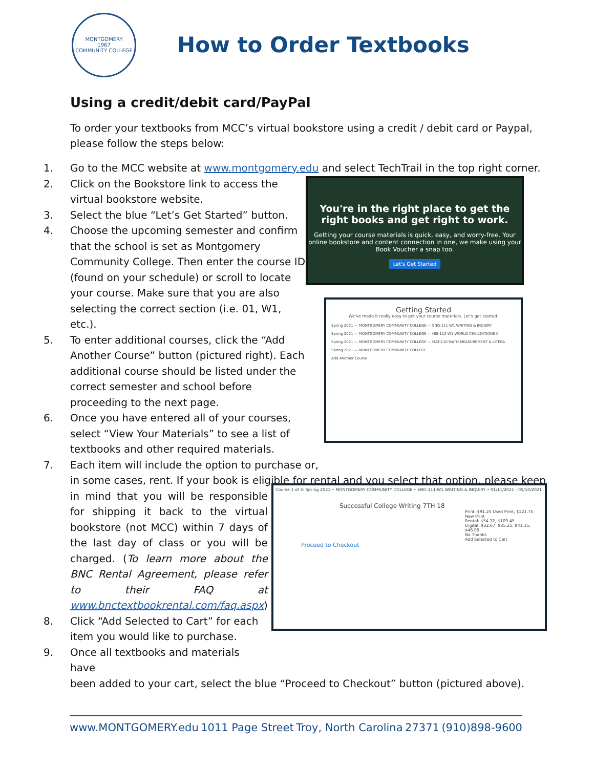MONTGOMERY
1967
COMMUNITY COLLEGE
How to Order Textbooks
Using a credit/debit card/PayPal
To order your textbooks from MCC’s virtual bookstore using a credit / debit card or Paypal, please follow the steps below:
1. Go to the MCC website at www.montgomery.edu and select TechTrail in the top right corner.
2. Click on the Bookstore link to access the virtual bookstore website.
3. Select the blue “Let’s Get Started” button.
4. Choose the upcoming semester and confirm that the school is set as Montgomery Community College. Then enter the course ID (found on your schedule) or scroll to locate your course. Make sure that you are also selecting the correct section (i.e. 01, W1, etc.).
5. To enter additional courses, click the “Add Another Course” button (pictured right). Each additional course should be listed under the correct semester and school before proceeding to the next page.
6. Once you have entered all of your courses, select “View Your Materials” to see a list of textbooks and other required materials.
You're in the right place to get the right books and get right to work.
Getting your course materials is quick, easy, and worry-free. Your online bookstore and content connection in one, we make using your Book Voucher a snap too.
Let's Get Started
Getting Started
We've made it really easy to get your course materials. Let's get started.
Spring 2021 — MONTGOMERY COMMUNITY COLLEGE — ENG-111-W1 WRITING & INQUIRY
Spring 2021 — MONTGOMERY COMMUNITY COLLEGE — HIS-112-W1 WORLD CIVILIZATIONS II
Spring 2021 — MONTGOMERY COMMUNITY COLLEGE — MAT-110 MATH MEASUREMENT & LITERA
Spring 2021 — MONTGOMERY COMMUNITY COLLEGE
Add Another Course
7. Each item will include the option to purchase or,
in some cases, rent. If your book is eligible for rental and you select that option, please keep
in mind that you will be responsible for shipping it back to the virtual bookstore (not MCC) within 7 days of the last day of class or you will be charged. (To learn more about the BNC Rental Agreement, please refer to their FAQ at www.bnctextbookrental.com/faq.aspx)
8. Click “Add Selected to Cart” for each item you would like to purchase.
9. Once all textbooks and materials have
Course 1 of 3: Spring 2021 • MONTGOMERY COMMUNITY COLLEGE • ENG-111-W1 WRITING & INQUIRY • 01/11/2021 - 05/10/2021
Successful College Writing 7TH 18
Print: $91.25 Used Print, $121.75 New Print
Rental: $54.72, $109.45
Digital: $32.67, $35.25, $41.35, $46.99
No Thanks
Add Selected to Cart
Proceed to Checkout
been added to your cart, select the blue “Proceed to Checkout” button (pictured above).
www.MONTGOMERY.edu 1011 Page Street Troy, North Carolina 27371 (910)898-9600